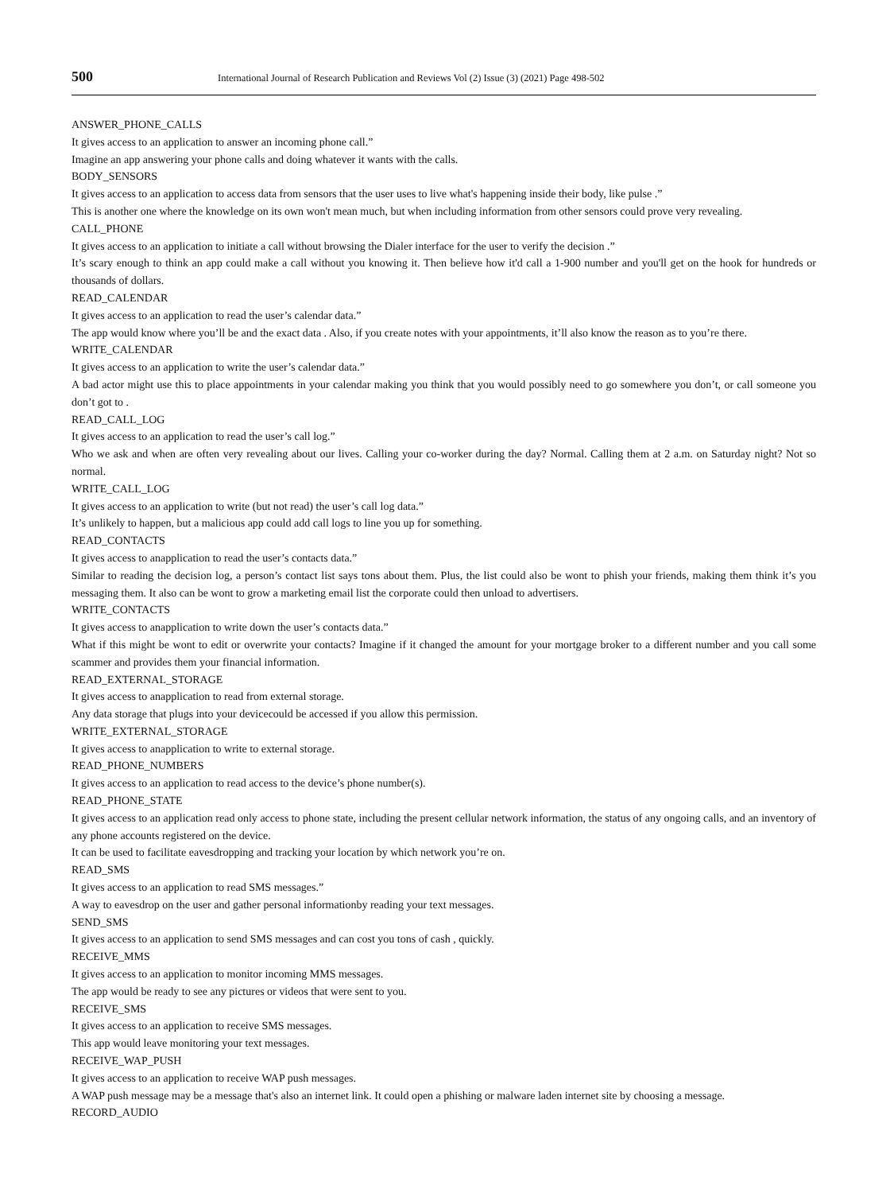500 International Journal of Research Publication and Reviews Vol (2) Issue (3) (2021) Page 498-502
ANSWER_PHONE_CALLS
It gives access to an application to answer an incoming phone call.”
Imagine an app answering your phone calls and doing whatever it wants with the calls.
BODY_SENSORS
It gives access to an application to access data from sensors that the user uses to live what's happening inside their body, like pulse .”
This is another one where the knowledge on its own won't mean much, but when including information from other sensors could prove very revealing.
CALL_PHONE
It gives access to an application to initiate a call without browsing the Dialer interface for the user to verify the decision .”
It’s scary enough to think an app could make a call without you knowing it. Then believe how it'd call a 1-900 number and you'll get on the hook for hundreds or thousands of dollars.
READ_CALENDAR
It gives access to an application to read the user’s calendar data.”
The app would know where you’ll be and the exact data . Also, if you create notes with your appointments, it’ll also know the reason as to you’re there.
WRITE_CALENDAR
It gives access to an application to write the user’s calendar data.”
A bad actor might use this to place appointments in your calendar making you think that you would possibly need to go somewhere you don’t, or call someone you don’t got to .
READ_CALL_LOG
It gives access to an application to read the user’s call log.”
Who we ask and when are often very revealing about our lives. Calling your co-worker during the day? Normal. Calling them at 2 a.m. on Saturday night? Not so normal.
WRITE_CALL_LOG
It gives access to an application to write (but not read) the user’s call log data.”
It’s unlikely to happen, but a malicious app could add call logs to line you up for something.
READ_CONTACTS
It gives access to anapplication to read the user’s contacts data.”
Similar to reading the decision log, a person’s contact list says tons about them. Plus, the list could also be wont to phish your friends, making them think it’s you messaging them. It also can be wont to grow a marketing email list the corporate could then unload to advertisers.
WRITE_CONTACTS
It gives access to anapplication to write down the user’s contacts data.”
What if this might be wont to edit or overwrite your contacts? Imagine if it changed the amount for your mortgage broker to a different number and you call some scammer and provides them your financial information.
READ_EXTERNAL_STORAGE
It gives access to anapplication to read from external storage.
Any data storage that plugs into your devicecould be accessed if you allow this permission.
WRITE_EXTERNAL_STORAGE
It gives access to anapplication to write to external storage.
READ_PHONE_NUMBERS
It gives access to an application to read access to the device’s phone number(s).
READ_PHONE_STATE
It gives access to an application read only access to phone state, including the present cellular network information, the status of any ongoing calls, and an inventory of any phone accounts registered on the device.
It can be used to facilitate eavesdropping and tracking your location by which network you’re on.
READ_SMS
It gives access to an application to read SMS messages.”
A way to eavesdrop on the user and gather personal informationby reading your text messages.
SEND_SMS
It gives access to an application to send SMS messages and can cost you tons of cash , quickly.
RECEIVE_MMS
It gives access to an application to monitor incoming MMS messages.
The app would be ready to see any pictures or videos that were sent to you.
RECEIVE_SMS
It gives access to an application to receive SMS messages.
This app would leave monitoring your text messages.
RECEIVE_WAP_PUSH
It gives access to an application to receive WAP push messages.
A WAP push message may be a message that's also an internet link. It could open a phishing or malware laden internet site by choosing a message.
RECORD_AUDIO